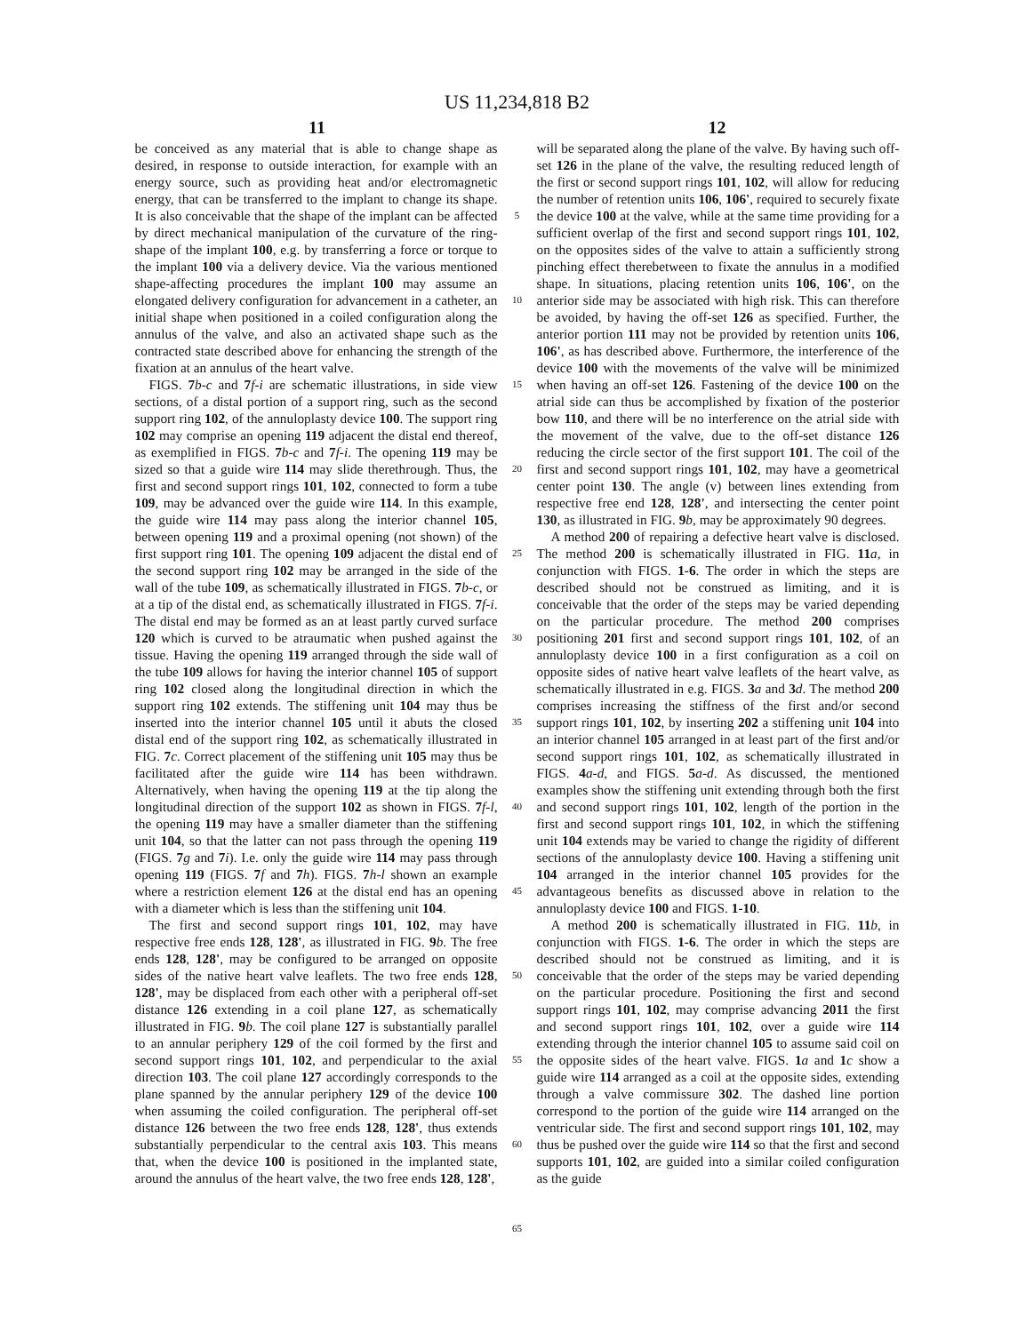US 11,234,818 B2
11 12
be conceived as any material that is able to change shape as desired, in response to outside interaction, for example with an energy source, such as providing heat and/or electromagnetic energy, that can be transferred to the implant to change its shape. It is also conceivable that the shape of the implant can be affected by direct mechanical manipulation of the curvature of the ring-shape of the implant 100, e.g. by transferring a force or torque to the implant 100 via a delivery device. Via the various mentioned shape-affecting procedures the implant 100 may assume an elongated delivery configuration for advancement in a catheter, an initial shape when positioned in a coiled configuration along the annulus of the valve, and also an activated shape such as the contracted state described above for enhancing the strength of the fixation at an annulus of the heart valve.
FIGS. 7 b-c and 7 f-i are schematic illustrations, in side view sections, of a distal portion of a support ring, such as the second support ring 102, of the annuloplasty device 100. The support ring 102 may comprise an opening 119 adjacent the distal end thereof, as exemplified in FIGS. 7 b-c and 7 f-i. The opening 119 may be sized so that a guide wire 114 may slide therethrough. Thus, the first and second support rings 101, 102, connected to form a tube 109, may be advanced over the guide wire 114. In this example, the guide wire 114 may pass along the interior channel 105, between opening 119 and a proximal opening (not shown) of the first support ring 101. The opening 109 adjacent the distal end of the second support ring 102 may be arranged in the side of the wall of the tube 109, as schematically illustrated in FIGS. 7 b-c, or at a tip of the distal end, as schematically illustrated in FIGS. 7 f-i. The distal end may be formed as an at least partly curved surface 120 which is curved to be atraumatic when pushed against the tissue. Having the opening 119 arranged through the side wall of the tube 109 allows for having the interior channel 105 of support ring 102 closed along the longitudinal direction in which the support ring 102 extends. The stiffening unit 104 may thus be inserted into the interior channel 105 until it abuts the closed distal end of the support ring 102, as schematically illustrated in FIG. 7 c. Correct placement of the stiffening unit 105 may thus be facilitated after the guide wire 114 has been withdrawn. Alternatively, when having the opening 119 at the tip along the longitudinal direction of the support 102 as shown in FIGS. 7 f-l, the opening 119 may have a smaller diameter than the stiffening unit 104, so that the latter can not pass through the opening 119 (FIGS. 7 g and 7 i). I.e. only the guide wire 114 may pass through opening 119 (FIGS. 7 f and 7 h). FIGS. 7 h-l shown an example where a restriction element 126 at the distal end has an opening with a diameter which is less than the stiffening unit 104.
The first and second support rings 101, 102, may have respective free ends 128, 128', as illustrated in FIG. 9 b. The free ends 128, 128', may be configured to be arranged on opposite sides of the native heart valve leaflets. The two free ends 128, 128', may be displaced from each other with a peripheral off-set distance 126 extending in a coil plane 127, as schematically illustrated in FIG. 9 b. The coil plane 127 is substantially parallel to an annular periphery 129 of the coil formed by the first and second support rings 101, 102, and perpendicular to the axial direction 103. The coil plane 127 accordingly corresponds to the plane spanned by the annular periphery 129 of the device 100 when assuming the coiled configuration. The peripheral off-set distance 126 between the two free ends 128, 128', thus extends substantially perpendicular to the central axis 103. This means that, when the device 100 is positioned in the implanted state, around the annulus of the heart valve, the two free ends 128, 128',
5
10
15
20
25
30
35
40
45
50
55
60
65
will be separated along the plane of the valve. By having such off-set 126 in the plane of the valve, the resulting reduced length of the first or second support rings 101, 102, will allow for reducing the number of retention units 106, 106', required to securely fixate the device 100 at the valve, while at the same time providing for a sufficient overlap of the first and second support rings 101, 102, on the opposites sides of the valve to attain a sufficiently strong pinching effect therebetween to fixate the annulus in a modified shape. In situations, placing retention units 106, 106', on the anterior side may be associated with high risk. This can therefore be avoided, by having the off-set 126 as specified. Further, the anterior portion 111 may not be provided by retention units 106, 106', as has described above. Furthermore, the interference of the device 100 with the movements of the valve will be minimized when having an off-set 126. Fastening of the device 100 on the atrial side can thus be accomplished by fixation of the posterior bow 110, and there will be no interference on the atrial side with the movement of the valve, due to the off-set distance 126 reducing the circle sector of the first support 101. The coil of the first and second support rings 101, 102, may have a geometrical center point 130. The angle (v) between lines extending from respective free end 128, 128', and intersecting the center point 130, as illustrated in FIG. 9 b, may be approximately 90 degrees.
A method 200 of repairing a defective heart valve is disclosed. The method 200 is schematically illustrated in FIG. 11 a, in conjunction with FIGS. 1-6. The order in which the steps are described should not be construed as limiting, and it is conceivable that the order of the steps may be varied depending on the particular procedure. The method 200 comprises positioning 201 first and second support rings 101, 102, of an annuloplasty device 100 in a first configuration as a coil on opposite sides of native heart valve leaflets of the heart valve, as schematically illustrated in e.g. FIGS. 3 a and 3 d. The method 200 comprises increasing the stiffness of the first and/or second support rings 101, 102, by inserting 202 a stiffening unit 104 into an interior channel 105 arranged in at least part of the first and/or second support rings 101, 102, as schematically illustrated in FIGS. 4 a-d, and FIGS. 5 a-d. As discussed, the mentioned examples show the stiffening unit extending through both the first and second support rings 101, 102, length of the portion in the first and second support rings 101, 102, in which the stiffening unit 104 extends may be varied to change the rigidity of different sections of the annuloplasty device 100. Having a stiffening unit 104 arranged in the interior channel 105 provides for the advantageous benefits as discussed above in relation to the annuloplasty device 100 and FIGS. 1-10.
A method 200 is schematically illustrated in FIG. 11 b, in conjunction with FIGS. 1-6. The order in which the steps are described should not be construed as limiting, and it is conceivable that the order of the steps may be varied depending on the particular procedure. Positioning the first and second support rings 101, 102, may comprise advancing 2011 the first and second support rings 101, 102, over a guide wire 114 extending through the interior channel 105 to assume said coil on the opposite sides of the heart valve. FIGS. 1 a and 1 c show a guide wire 114 arranged as a coil at the opposite sides, extending through a valve commissure 302. The dashed line portion correspond to the portion of the guide wire 114 arranged on the ventricular side. The first and second support rings 101, 102, may thus be pushed over the guide wire 114 so that the first and second supports 101, 102, are guided into a similar coiled configuration as the guide